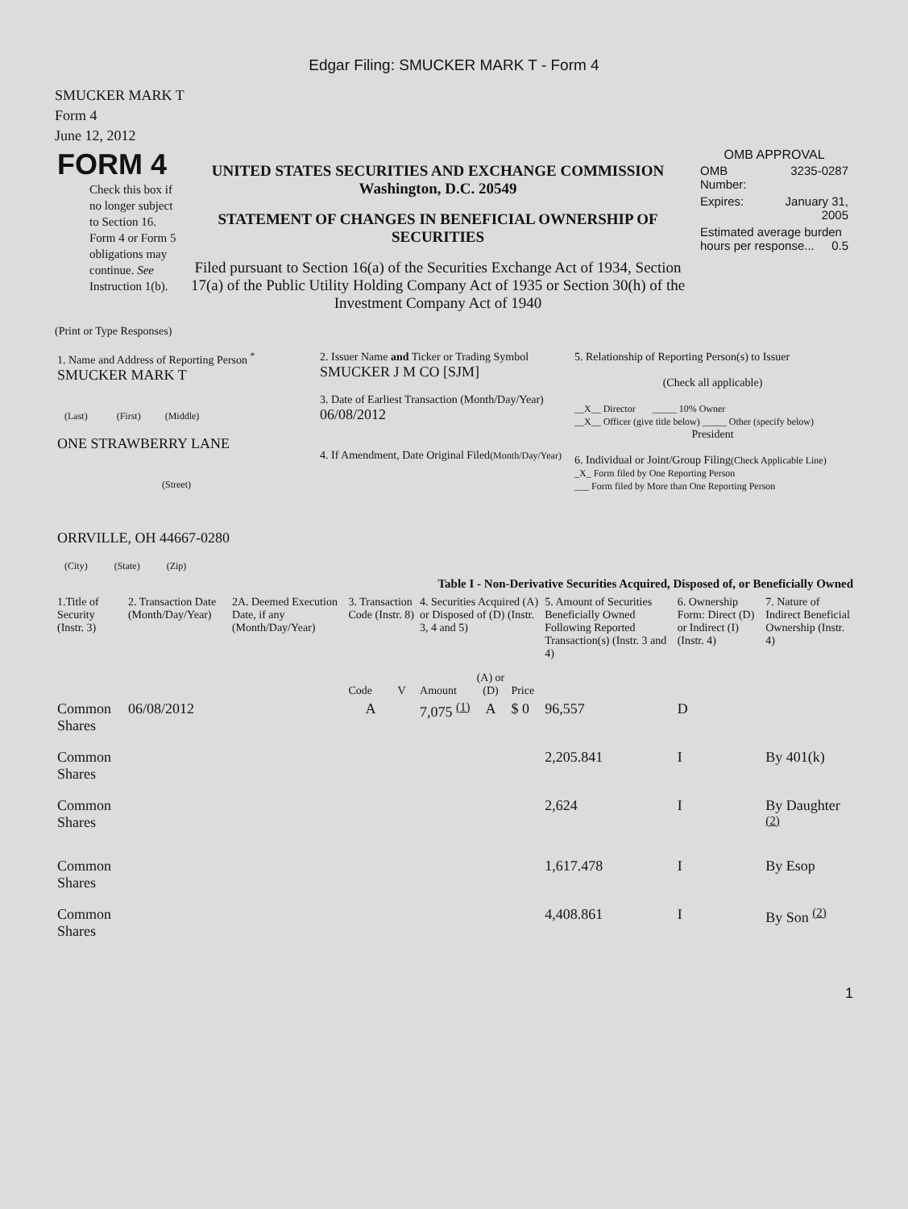Edgar Filing: SMUCKER MARK T - Form 4
SMUCKER MARK T
Form 4
June 12, 2012
| FORM 4 Check this box if no longer subject to Section 16. Form 4 or Form 5 obligations may continue. See Instruction 1(b). | UNITED STATES SECURITIES AND EXCHANGE COMMISSION Washington, D.C. 20549 STATEMENT OF CHANGES IN BENEFICIAL OWNERSHIP OF SECURITIES Filed pursuant to Section 16(a) of the Securities Exchange Act of 1934, Section 17(a) of the Public Utility Holding Company Act of 1935 or Section 30(h) of the Investment Company Act of 1940 | OMB APPROVAL / OMB Number: / 3235-0287 / / Expires: / January 31, 2005 / / Estimated average burden hours per response... 0.5 / / |
(Print or Type Responses)
| 1. Name and Address of Reporting Person <sup>*</sup> SMUCKER MARK T (Last) (First) (Middle) ONE STRAWBERRY LANE (Street) ORRVILLE, OH 44667-0280 (City) (State) (Zip) | 2. Issuer Name and Ticker or Trading Symbol SMUCKER J M CO [SJM] 3. Date of Earliest Transaction (Month/Day/Year) 06/08/2012 4. If Amendment, Date Original Filed (Month/Day/Year) | 5. Relationship of Reporting Person(s) to Issuer (Check all applicable) __X__ Director _____ 10% Owner __X__ Officer (give title below) _____ Other (specify below) President 6. Individual or Joint/Group Filing (Check Applicable Line) _X_ Form filed by One Reporting Person ___ Form filed by More than One Reporting Person |
Table I - Non-Derivative Securities Acquired, Disposed of, or Beneficially Owned
| 1.Title of Security (Instr. 3) | 2. Transaction Date (Month/Day/Year) | 2A. Deemed Execution Date, if any (Month/Day/Year) | 3. Transaction Code (Instr. 8) | | 4. Securities Acquired (A) or Disposed of (D) (Instr. 3, 4 and 5) | | | 5. Amount of Securities Beneficially Owned Following Reported Transaction(s) (Instr. 3 and 4) | 6. Ownership Form: Direct (D) or Indirect (I) (Instr. 4) | 7. Nature of Indirect Beneficial Ownership (Instr. 4) |
| --- | --- | --- | --- | --- | --- | --- | --- | --- | --- | --- |
| | | | Code | V | Amount | (A) or (D) | Price | | | |
| Common Shares | 06/08/2012 | | A | | 7,075 <sup>(1)</sup> | A | $ 0 | 96,557 | D | |
| Common Shares | | | | | | | | 2,205.841 | I | By 401(k) |
| Common Shares | | | | | | | | 2,624 | I | By Daughter <sup>(2)</sup> |
| Common Shares | | | | | | | | 1,617.478 | I | By Esop |
| Common Shares | | | | | | | | 4,408.861 | I | By Son <sup>(2)</sup> |
1